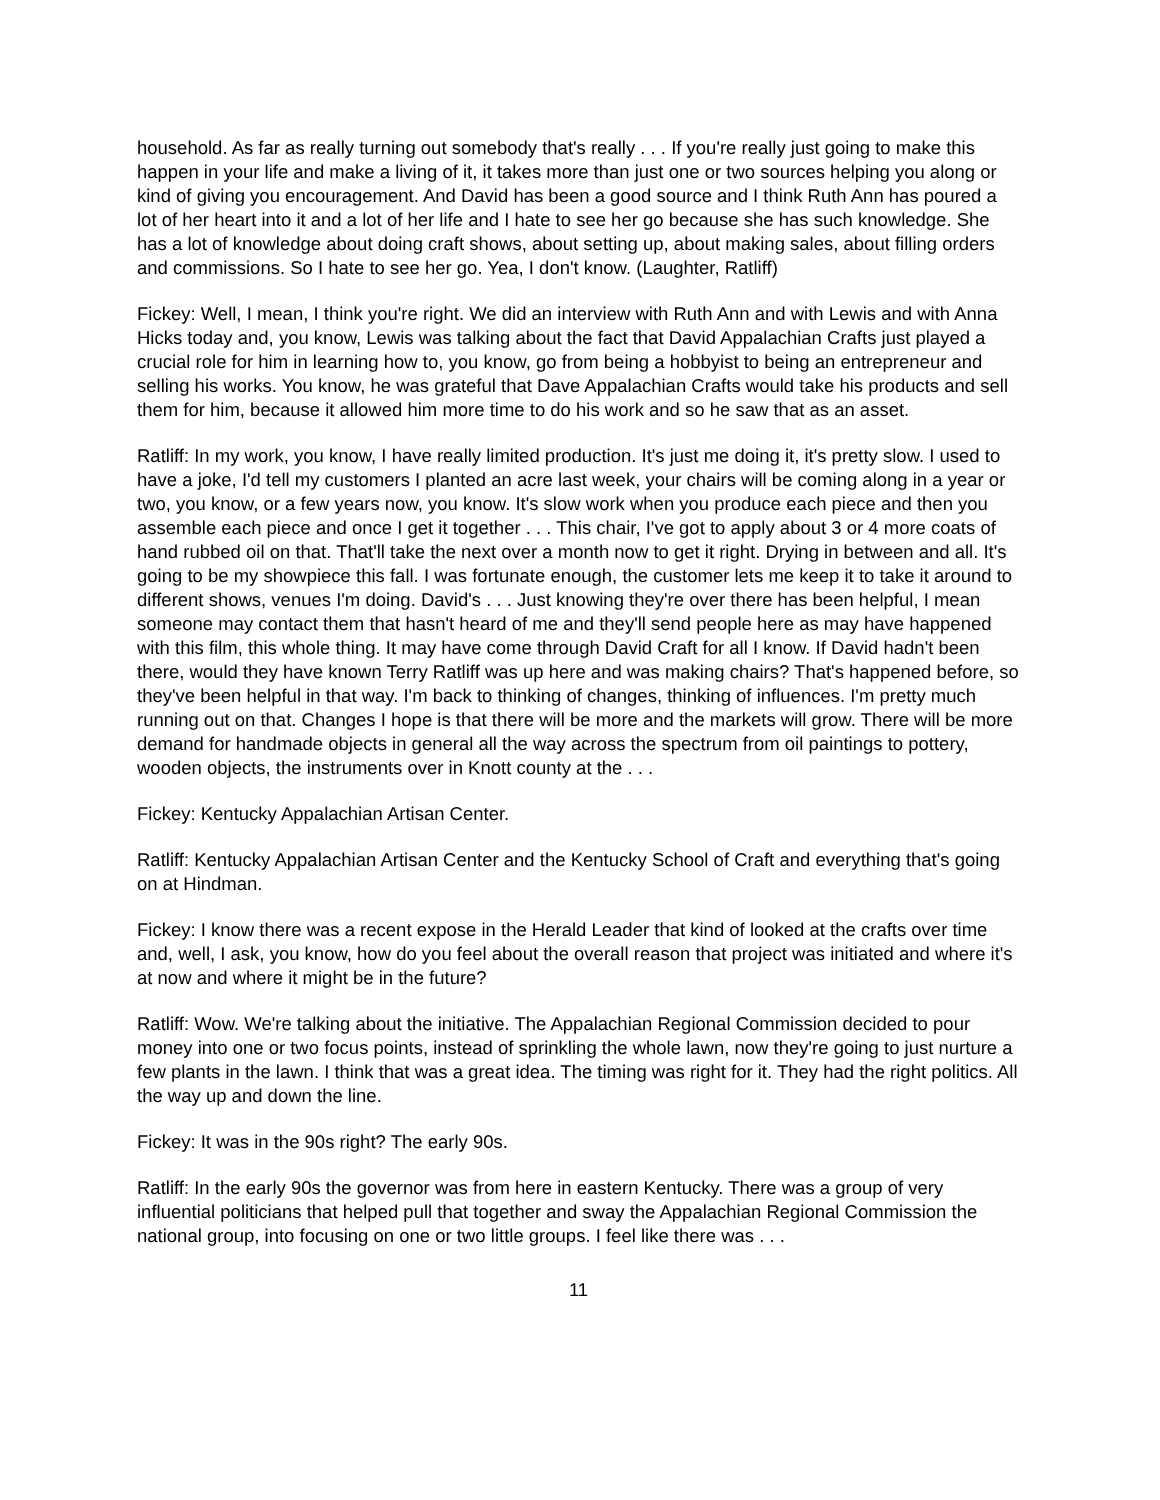household. As far as really turning out somebody that's really . . . If you're really just going to make this happen in your life and make a living of it, it takes more than just one or two sources helping you along or kind of giving you encouragement. And David has been a good source and I think Ruth Ann has poured a lot of her heart into it and a lot of her life and I hate to see her go because she has such knowledge. She has a lot of knowledge about doing craft shows, about setting up, about making sales, about filling orders and commissions. So I hate to see her go. Yea, I don't know. (Laughter, Ratliff)
Fickey: Well, I mean, I think you're right. We did an interview with Ruth Ann and with Lewis and with Anna Hicks today and, you know, Lewis was talking about the fact that David Appalachian Crafts just played a crucial role for him in learning how to, you know, go from being a hobbyist to being an entrepreneur and selling his works. You know, he was grateful that Dave Appalachian Crafts would take his products and sell them for him, because it allowed him more time to do his work and so he saw that as an asset.
Ratliff: In my work, you know, I have really limited production. It's just me doing it, it's pretty slow. I used to have a joke, I'd tell my customers I planted an acre last week, your chairs will be coming along in a year or two, you know, or a few years now, you know. It's slow work when you produce each piece and then you assemble each piece and once I get it together . . . This chair, I've got to apply about 3 or 4 more coats of hand rubbed oil on that. That'll take the next over a month now to get it right. Drying in between and all. It's going to be my showpiece this fall. I was fortunate enough, the customer lets me keep it to take it around to different shows, venues I'm doing. David's . . . Just knowing they're over there has been helpful, I mean someone may contact them that hasn't heard of me and they'll send people here as may have happened with this film, this whole thing. It may have come through David Craft for all I know. If David hadn't been there, would they have known Terry Ratliff was up here and was making chairs? That's happened before, so they've been helpful in that way. I'm back to thinking of changes, thinking of influences. I'm pretty much running out on that. Changes I hope is that there will be more and the markets will grow. There will be more demand for handmade objects in general all the way across the spectrum from oil paintings to pottery, wooden objects, the instruments over in Knott county at the . . .
Fickey: Kentucky Appalachian Artisan Center.
Ratliff: Kentucky Appalachian Artisan Center and the Kentucky School of Craft and everything that's going on at Hindman.
Fickey: I know there was a recent expose in the Herald Leader that kind of looked at the crafts over time and, well, I ask, you know, how do you feel about the overall reason that project was initiated and where it's at now and where it might be in the future?
Ratliff: Wow. We're talking about the initiative. The Appalachian Regional Commission decided to pour money into one or two focus points, instead of sprinkling the whole lawn, now they're going to just nurture a few plants in the lawn. I think that was a great idea. The timing was right for it. They had the right politics. All the way up and down the line.
Fickey: It was in the 90s right? The early 90s.
Ratliff: In the early 90s the governor was from here in eastern Kentucky. There was a group of very influential politicians that helped pull that together and sway the Appalachian Regional Commission the national group, into focusing on one or two little groups. I feel like there was . . .
11